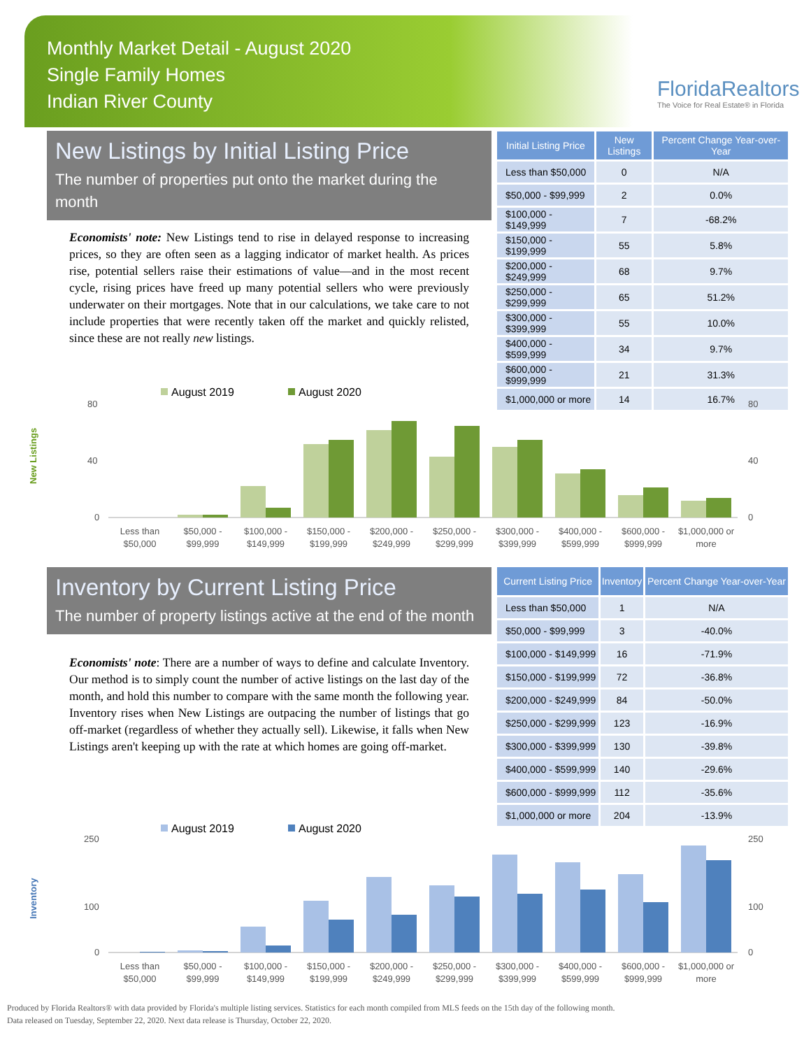Monthly Market Detail - August 2020
Single Family Homes
Indian River County
FloridaRealtors
The Voice for Real Estate® in Florida
New Listings by Initial Listing Price
The number of properties put onto the market during the month
Economists' note: New Listings tend to rise in delayed response to increasing prices, so they are often seen as a lagging indicator of market health. As prices rise, potential sellers raise their estimations of value—and in the most recent cycle, rising prices have freed up many potential sellers who were previously underwater on their mortgages. Note that in our calculations, we take care to not include properties that were recently taken off the market and quickly relisted, since these are not really new listings.
| Initial Listing Price | New Listings | Percent Change Year-over-Year |
| --- | --- | --- |
| Less than $50,000 | 0 | N/A |
| $50,000 - $99,999 | 2 | 0.0% |
| $100,000 - $149,999 | 7 | -68.2% |
| $150,000 - $199,999 | 55 | 5.8% |
| $200,000 - $249,999 | 68 | 9.7% |
| $250,000 - $299,999 | 65 | 51.2% |
| $300,000 - $399,999 | 55 | 10.0% |
| $400,000 - $599,999 | 34 | 9.7% |
| $600,000 - $999,999 | 21 | 31.3% |
| $1,000,000 or more | 14 | 16.7% |
New Listings
August 2019
August 2020
80
40
0
80
40
0
Less than
$50,000
$50,000 -
$99,999
$100,000 -
$149,999
$150,000 -
$199,999
$200,000 -
$249,999
$250,000 -
$299,999
$300,000 -
$399,999
$400,000 -
$599,999
$600,000 -
$999,999
$1,000,000 or
more
Inventory by Current Listing Price
The number of property listings active at the end of the month
Economists' note: There are a number of ways to define and calculate Inventory. Our method is to simply count the number of active listings on the last day of the month, and hold this number to compare with the same month the following year. Inventory rises when New Listings are outpacing the number of listings that go off-market (regardless of whether they actually sell). Likewise, it falls when New Listings aren't keeping up with the rate at which homes are going off-market.
| Current Listing Price | Inventory | Percent Change Year-over-Year |
| --- | --- | --- |
| Less than $50,000 | 1 | N/A |
| $50,000 - $99,999 | 3 | -40.0% |
| $100,000 - $149,999 | 16 | -71.9% |
| $150,000 - $199,999 | 72 | -36.8% |
| $200,000 - $249,999 | 84 | -50.0% |
| $250,000 - $299,999 | 123 | -16.9% |
| $300,000 - $399,999 | 130 | -39.8% |
| $400,000 - $599,999 | 140 | -29.6% |
| $600,000 - $999,999 | 112 | -35.6% |
| $1,000,000 or more | 204 | -13.9% |
Inventory
August 2019
August 2020
250
100
0
250
100
0
Less than
$50,000
$50,000 -
$99,999
$100,000 -
$149,999
$150,000 -
$199,999
$200,000 -
$249,999
$250,000 -
$299,999
$300,000 -
$399,999
$400,000 -
$599,999
$600,000 -
$999,999
$1,000,000 or
more
Produced by Florida Realtors® with data provided by Florida's multiple listing services. Statistics for each month compiled from MLS feeds on the 15th day of the following month.
Data released on Tuesday, September 22, 2020. Next data release is Thursday, October 22, 2020.